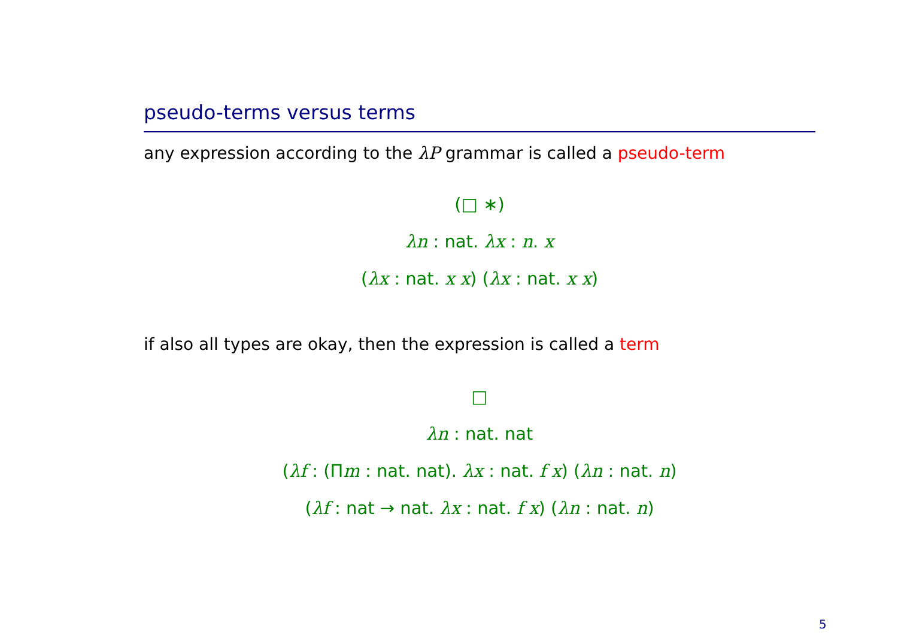pseudo-terms versus terms
any expression according to the λP grammar is called a pseudo-term
(□ ∗)
λn : nat. λx : n. x
(λx : nat. x x) (λx : nat. x x)
if also all types are okay, then the expression is called a term
□
λn : nat. nat
(λf : (Πm : nat. nat). λx : nat. f x) (λn : nat. n)
(λf : nat → nat. λx : nat. f x) (λn : nat. n)
5